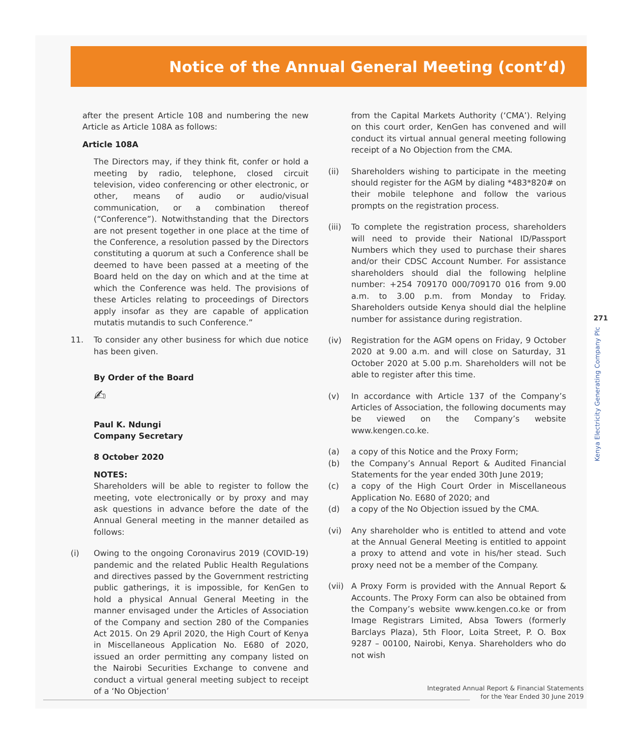Notice of the Annual General Meeting (cont’d)
after the present Article 108 and numbering the new Article as Article 108A as follows:
Article 108A
The Directors may, if they think fit, confer or hold a meeting by radio, telephone, closed circuit television, video conferencing or other electronic, or other, means of audio or audio/visual communication, or a combination thereof (“Conference”). Notwithstanding that the Directors are not present together in one place at the time of the Conference, a resolution passed by the Directors constituting a quorum at such a Conference shall be deemed to have been passed at a meeting of the Board held on the day on which and at the time at which the Conference was held. The provisions of these Articles relating to proceedings of Directors apply insofar as they are capable of application mutatis mutandis to such Conference.”
11. To consider any other business for which due notice has been given.
By Order of the Board
✍
Paul K. Ndungi
Company Secretary
8 October 2020
NOTES:
Shareholders will be able to register to follow the meeting, vote electronically or by proxy and may ask questions in advance before the date of the Annual General meeting in the manner detailed as follows:
(i) Owing to the ongoing Coronavirus 2019 (COVID-19) pandemic and the related Public Health Regulations and directives passed by the Government restricting public gatherings, it is impossible, for KenGen to hold a physical Annual General Meeting in the manner envisaged under the Articles of Association of the Company and section 280 of the Companies Act 2015. On 29 April 2020, the High Court of Kenya in Miscellaneous Application No. E680 of 2020, issued an order permitting any company listed on the Nairobi Securities Exchange to convene and conduct a virtual general meeting subject to receipt of a ‘No Objection’
from the Capital Markets Authority (‘CMA’). Relying on this court order, KenGen has convened and will conduct its virtual annual general meeting following receipt of a No Objection from the CMA.
(ii) Shareholders wishing to participate in the meeting should register for the AGM by dialing *483*820# on their mobile telephone and follow the various prompts on the registration process.
(iii) To complete the registration process, shareholders will need to provide their National ID/Passport Numbers which they used to purchase their shares and/or their CDSC Account Number. For assistance shareholders should dial the following helpline number: +254 709170 000/709170 016 from 9.00 a.m. to 3.00 p.m. from Monday to Friday. Shareholders outside Kenya should dial the helpline number for assistance during registration.
(iv) Registration for the AGM opens on Friday, 9 October 2020 at 9.00 a.m. and will close on Saturday, 31 October 2020 at 5.00 p.m. Shareholders will not be able to register after this time.
(v) In accordance with Article 137 of the Company’s Articles of Association, the following documents may be viewed on the Company’s website www.kengen.co.ke.
(a) a copy of this Notice and the Proxy Form;
(b) the Company’s Annual Report & Audited Financial Statements for the year ended 30th June 2019;
(c) a copy of the High Court Order in Miscellaneous Application No. E680 of 2020; and
(d) a copy of the No Objection issued by the CMA.
(vi) Any shareholder who is entitled to attend and vote at the Annual General Meeting is entitled to appoint a proxy to attend and vote in his/her stead. Such proxy need not be a member of the Company.
(vii) A Proxy Form is provided with the Annual Report & Accounts. The Proxy Form can also be obtained from the Company’s website www.kengen.co.ke or from Image Registrars Limited, Absa Towers (formerly Barclays Plaza), 5th Floor, Loita Street, P. O. Box 9287 – 00100, Nairobi, Kenya. Shareholders who do not wish
271
Kenya Electricity Generating Company Plc
Integrated Annual Report & Financial Statements
for the Year Ended 30 June 2019